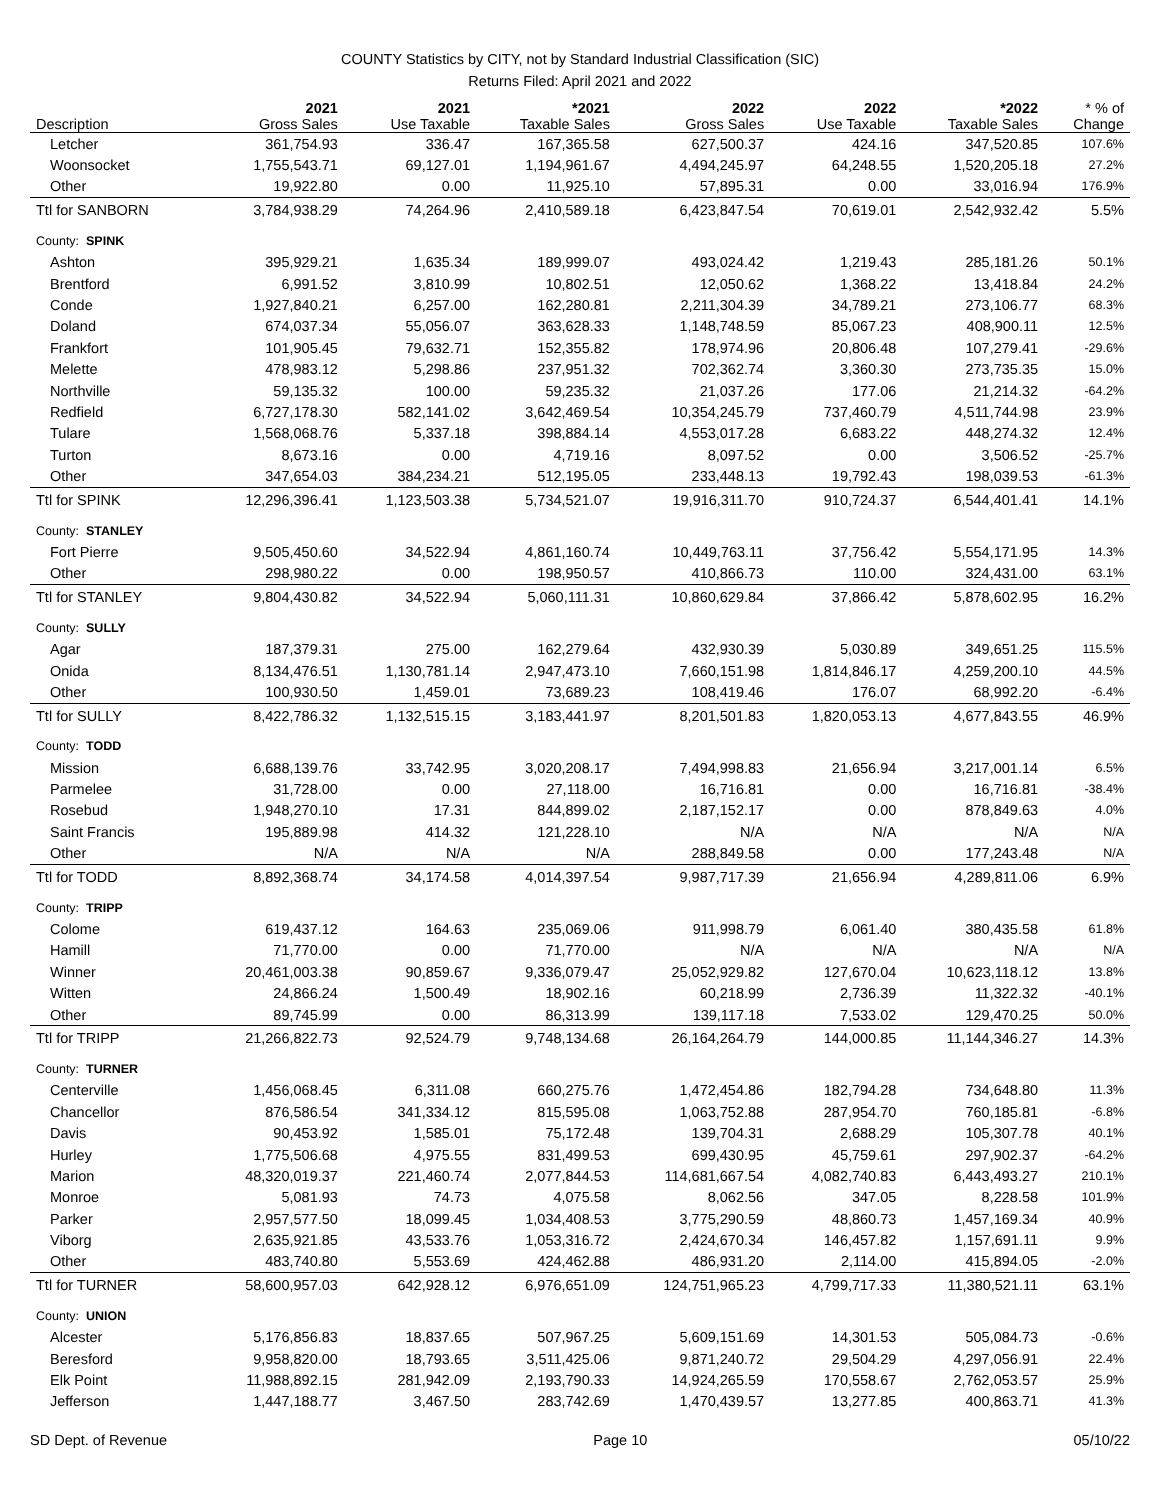COUNTY Statistics by CITY, not by Standard Industrial Classification (SIC)
Returns Filed: April 2021 and 2022
| Description | 2021 Gross Sales | 2021 Use Taxable | *2021 Taxable Sales | 2022 Gross Sales | 2022 Use Taxable | *2022 Taxable Sales | * % of Change |
| --- | --- | --- | --- | --- | --- | --- | --- |
| Letcher | 361,754.93 | 336.47 | 167,365.58 | 627,500.37 | 424.16 | 347,520.85 | 107.6% |
| Woonsocket | 1,755,543.71 | 69,127.01 | 1,194,961.67 | 4,494,245.97 | 64,248.55 | 1,520,205.18 | 27.2% |
| Other | 19,922.80 | 0.00 | 11,925.10 | 57,895.31 | 0.00 | 33,016.94 | 176.9% |
| Ttl for SANBORN | 3,784,938.29 | 74,264.96 | 2,410,589.18 | 6,423,847.54 | 70,619.01 | 2,542,932.42 | 5.5% |
| County: SPINK | | | | | | | |
| Ashton | 395,929.21 | 1,635.34 | 189,999.07 | 493,024.42 | 1,219.43 | 285,181.26 | 50.1% |
| Brentford | 6,991.52 | 3,810.99 | 10,802.51 | 12,050.62 | 1,368.22 | 13,418.84 | 24.2% |
| Conde | 1,927,840.21 | 6,257.00 | 162,280.81 | 2,211,304.39 | 34,789.21 | 273,106.77 | 68.3% |
| Doland | 674,037.34 | 55,056.07 | 363,628.33 | 1,148,748.59 | 85,067.23 | 408,900.11 | 12.5% |
| Frankfort | 101,905.45 | 79,632.71 | 152,355.82 | 178,974.96 | 20,806.48 | 107,279.41 | -29.6% |
| Melette | 478,983.12 | 5,298.86 | 237,951.32 | 702,362.74 | 3,360.30 | 273,735.35 | 15.0% |
| Northville | 59,135.32 | 100.00 | 59,235.32 | 21,037.26 | 177.06 | 21,214.32 | -64.2% |
| Redfield | 6,727,178.30 | 582,141.02 | 3,642,469.54 | 10,354,245.79 | 737,460.79 | 4,511,744.98 | 23.9% |
| Tulare | 1,568,068.76 | 5,337.18 | 398,884.14 | 4,553,017.28 | 6,683.22 | 448,274.32 | 12.4% |
| Turton | 8,673.16 | 0.00 | 4,719.16 | 8,097.52 | 0.00 | 3,506.52 | -25.7% |
| Other | 347,654.03 | 384,234.21 | 512,195.05 | 233,448.13 | 19,792.43 | 198,039.53 | -61.3% |
| Ttl for SPINK | 12,296,396.41 | 1,123,503.38 | 5,734,521.07 | 19,916,311.70 | 910,724.37 | 6,544,401.41 | 14.1% |
| County: STANLEY | | | | | | | |
| Fort Pierre | 9,505,450.60 | 34,522.94 | 4,861,160.74 | 10,449,763.11 | 37,756.42 | 5,554,171.95 | 14.3% |
| Other | 298,980.22 | 0.00 | 198,950.57 | 410,866.73 | 110.00 | 324,431.00 | 63.1% |
| Ttl for STANLEY | 9,804,430.82 | 34,522.94 | 5,060,111.31 | 10,860,629.84 | 37,866.42 | 5,878,602.95 | 16.2% |
| County: SULLY | | | | | | | |
| Agar | 187,379.31 | 275.00 | 162,279.64 | 432,930.39 | 5,030.89 | 349,651.25 | 115.5% |
| Onida | 8,134,476.51 | 1,130,781.14 | 2,947,473.10 | 7,660,151.98 | 1,814,846.17 | 4,259,200.10 | 44.5% |
| Other | 100,930.50 | 1,459.01 | 73,689.23 | 108,419.46 | 176.07 | 68,992.20 | -6.4% |
| Ttl for SULLY | 8,422,786.32 | 1,132,515.15 | 3,183,441.97 | 8,201,501.83 | 1,820,053.13 | 4,677,843.55 | 46.9% |
| County: TODD | | | | | | | |
| Mission | 6,688,139.76 | 33,742.95 | 3,020,208.17 | 7,494,998.83 | 21,656.94 | 3,217,001.14 | 6.5% |
| Parmelee | 31,728.00 | 0.00 | 27,118.00 | 16,716.81 | 0.00 | 16,716.81 | -38.4% |
| Rosebud | 1,948,270.10 | 17.31 | 844,899.02 | 2,187,152.17 | 0.00 | 878,849.63 | 4.0% |
| Saint Francis | 195,889.98 | 414.32 | 121,228.10 | N/A | N/A | N/A | N/A |
| Other | N/A | N/A | N/A | 288,849.58 | 0.00 | 177,243.48 | N/A |
| Ttl for TODD | 8,892,368.74 | 34,174.58 | 4,014,397.54 | 9,987,717.39 | 21,656.94 | 4,289,811.06 | 6.9% |
| County: TRIPP | | | | | | | |
| Colome | 619,437.12 | 164.63 | 235,069.06 | 911,998.79 | 6,061.40 | 380,435.58 | 61.8% |
| Hamill | 71,770.00 | 0.00 | 71,770.00 | N/A | N/A | N/A | N/A |
| Winner | 20,461,003.38 | 90,859.67 | 9,336,079.47 | 25,052,929.82 | 127,670.04 | 10,623,118.12 | 13.8% |
| Witten | 24,866.24 | 1,500.49 | 18,902.16 | 60,218.99 | 2,736.39 | 11,322.32 | -40.1% |
| Other | 89,745.99 | 0.00 | 86,313.99 | 139,117.18 | 7,533.02 | 129,470.25 | 50.0% |
| Ttl for TRIPP | 21,266,822.73 | 92,524.79 | 9,748,134.68 | 26,164,264.79 | 144,000.85 | 11,144,346.27 | 14.3% |
| County: TURNER | | | | | | | |
| Centerville | 1,456,068.45 | 6,311.08 | 660,275.76 | 1,472,454.86 | 182,794.28 | 734,648.80 | 11.3% |
| Chancellor | 876,586.54 | 341,334.12 | 815,595.08 | 1,063,752.88 | 287,954.70 | 760,185.81 | -6.8% |
| Davis | 90,453.92 | 1,585.01 | 75,172.48 | 139,704.31 | 2,688.29 | 105,307.78 | 40.1% |
| Hurley | 1,775,506.68 | 4,975.55 | 831,499.53 | 699,430.95 | 45,759.61 | 297,902.37 | -64.2% |
| Marion | 48,320,019.37 | 221,460.74 | 2,077,844.53 | 114,681,667.54 | 4,082,740.83 | 6,443,493.27 | 210.1% |
| Monroe | 5,081.93 | 74.73 | 4,075.58 | 8,062.56 | 347.05 | 8,228.58 | 101.9% |
| Parker | 2,957,577.50 | 18,099.45 | 1,034,408.53 | 3,775,290.59 | 48,860.73 | 1,457,169.34 | 40.9% |
| Viborg | 2,635,921.85 | 43,533.76 | 1,053,316.72 | 2,424,670.34 | 146,457.82 | 1,157,691.11 | 9.9% |
| Other | 483,740.80 | 5,553.69 | 424,462.88 | 486,931.20 | 2,114.00 | 415,894.05 | -2.0% |
| Ttl for TURNER | 58,600,957.03 | 642,928.12 | 6,976,651.09 | 124,751,965.23 | 4,799,717.33 | 11,380,521.11 | 63.1% |
| County: UNION | | | | | | | |
| Alcester | 5,176,856.83 | 18,837.65 | 507,967.25 | 5,609,151.69 | 14,301.53 | 505,084.73 | -0.6% |
| Beresford | 9,958,820.00 | 18,793.65 | 3,511,425.06 | 9,871,240.72 | 29,504.29 | 4,297,056.91 | 22.4% |
| Elk Point | 11,988,892.15 | 281,942.09 | 2,193,790.33 | 14,924,265.59 | 170,558.67 | 2,762,053.57 | 25.9% |
| Jefferson | 1,447,188.77 | 3,467.50 | 283,742.69 | 1,470,439.57 | 13,277.85 | 400,863.71 | 41.3% |
SD Dept. of Revenue Page 10 05/10/22